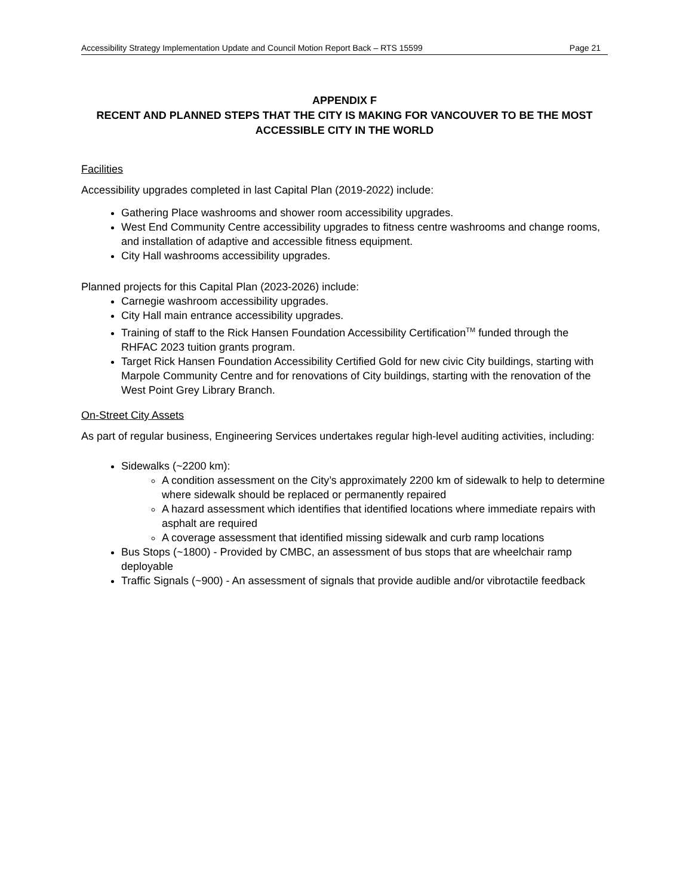Accessibility Strategy Implementation Update and Council Motion Report Back – RTS 15599 Page 21
APPENDIX F
RECENT AND PLANNED STEPS THAT THE CITY IS MAKING FOR VANCOUVER TO BE THE MOST ACCESSIBLE CITY IN THE WORLD
Facilities
Accessibility upgrades completed in last Capital Plan (2019-2022) include:
Gathering Place washrooms and shower room accessibility upgrades.
West End Community Centre accessibility upgrades to fitness centre washrooms and change rooms, and installation of adaptive and accessible fitness equipment.
City Hall washrooms accessibility upgrades.
Planned projects for this Capital Plan (2023-2026) include:
Carnegie washroom accessibility upgrades.
City Hall main entrance accessibility upgrades.
Training of staff to the Rick Hansen Foundation Accessibility Certification<sup>TM</sup> funded through the RHFAC 2023 tuition grants program.
Target Rick Hansen Foundation Accessibility Certified Gold for new civic City buildings, starting with Marpole Community Centre and for renovations of City buildings, starting with the renovation of the West Point Grey Library Branch.
On-Street City Assets
As part of regular business, Engineering Services undertakes regular high-level auditing activities, including:
Sidewalks (~2200 km):
A condition assessment on the City’s approximately 2200 km of sidewalk to help to determine where sidewalk should be replaced or permanently repaired
A hazard assessment which identifies that identified locations where immediate repairs with asphalt are required
A coverage assessment that identified missing sidewalk and curb ramp locations
Bus Stops (~1800) - Provided by CMBC, an assessment of bus stops that are wheelchair ramp deployable
Traffic Signals (~900) - An assessment of signals that provide audible and/or vibrotactile feedback